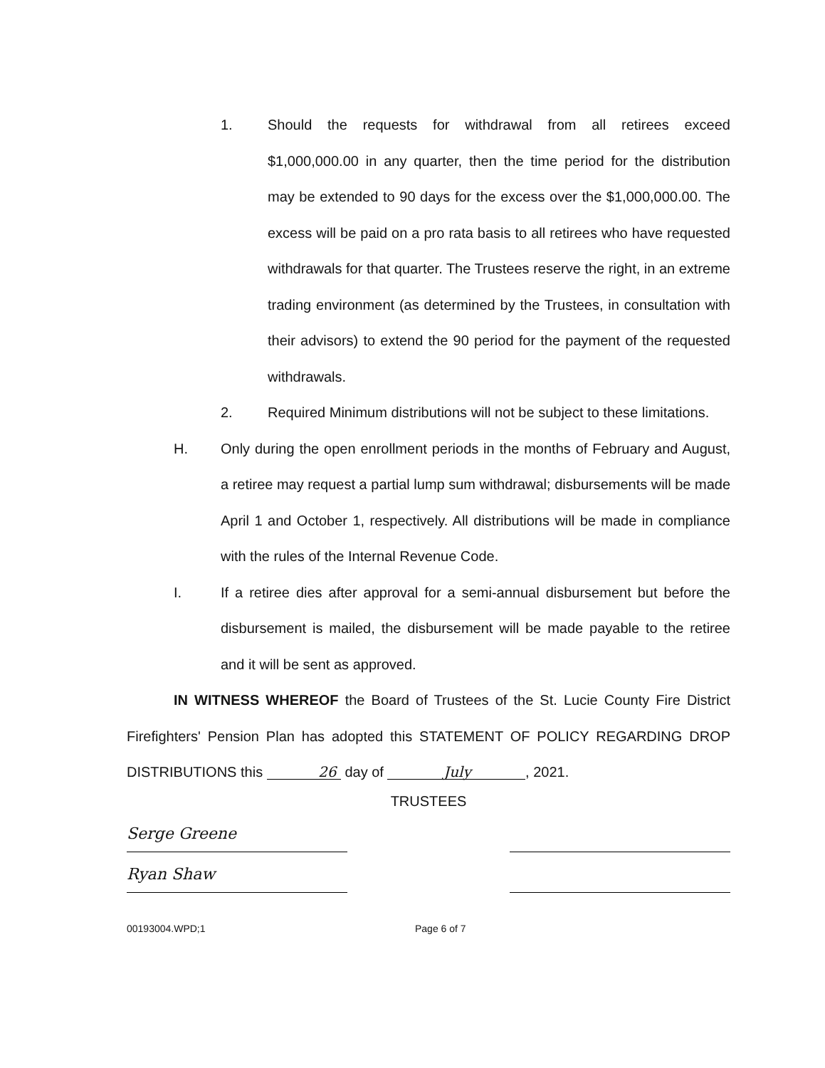1. Should the requests for withdrawal from all retirees exceed $1,000,000.00 in any quarter, then the time period for the distribution may be extended to 90 days for the excess over the $1,000,000.00. The excess will be paid on a pro rata basis to all retirees who have requested withdrawals for that quarter. The Trustees reserve the right, in an extreme trading environment (as determined by the Trustees, in consultation with their advisors) to extend the 90 period for the payment of the requested withdrawals.
2. Required Minimum distributions will not be subject to these limitations.
H. Only during the open enrollment periods in the months of February and August, a retiree may request a partial lump sum withdrawal; disbursements will be made April 1 and October 1, respectively. All distributions will be made in compliance with the rules of the Internal Revenue Code.
I. If a retiree dies after approval for a semi-annual disbursement but before the disbursement is mailed, the disbursement will be made payable to the retiree and it will be sent as approved.
IN WITNESS WHEREOF the Board of Trustees of the St. Lucie County Fire District Firefighters' Pension Plan has adopted this STATEMENT OF POLICY REGARDING DROP DISTRIBUTIONS this 26 day of July , 2021.
TRUSTEES
Serge Greene
Ryan Shaw
00193004.WPD;1 Page 6 of 7